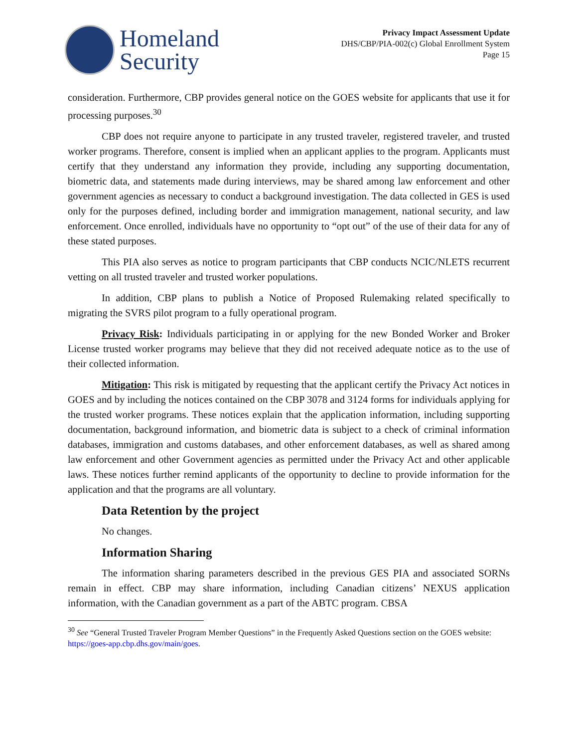Homeland
Security
Privacy Impact Assessment Update
DHS/CBP/PIA-002(c) Global Enrollment System
Page 15
consideration. Furthermore, CBP provides general notice on the GOES website for applicants that use it for processing purposes.<sup>30</sup>
CBP does not require anyone to participate in any trusted traveler, registered traveler, and trusted worker programs. Therefore, consent is implied when an applicant applies to the program. Applicants must certify that they understand any information they provide, including any supporting documentation, biometric data, and statements made during interviews, may be shared among law enforcement and other government agencies as necessary to conduct a background investigation. The data collected in GES is used only for the purposes defined, including border and immigration management, national security, and law enforcement. Once enrolled, individuals have no opportunity to “opt out” of the use of their data for any of these stated purposes.
This PIA also serves as notice to program participants that CBP conducts NCIC/NLETS recurrent vetting on all trusted traveler and trusted worker populations.
In addition, CBP plans to publish a Notice of Proposed Rulemaking related specifically to migrating the SVRS pilot program to a fully operational program.
Privacy Risk: Individuals participating in or applying for the new Bonded Worker and Broker License trusted worker programs may believe that they did not received adequate notice as to the use of their collected information.
Mitigation: This risk is mitigated by requesting that the applicant certify the Privacy Act notices in GOES and by including the notices contained on the CBP 3078 and 3124 forms for individuals applying for the trusted worker programs. These notices explain that the application information, including supporting documentation, background information, and biometric data is subject to a check of criminal information databases, immigration and customs databases, and other enforcement databases, as well as shared among law enforcement and other Government agencies as permitted under the Privacy Act and other applicable laws. These notices further remind applicants of the opportunity to decline to provide information for the application and that the programs are all voluntary.
Data Retention by the project
No changes.
Information Sharing
The information sharing parameters described in the previous GES PIA and associated SORNs remain in effect. CBP may share information, including Canadian citizens’ NEXUS application information, with the Canadian government as a part of the ABTC program. CBSA
<sup>30</sup> See “General Trusted Traveler Program Member Questions” in the Frequently Asked Questions section on the GOES website: https://goes-app.cbp.dhs.gov/main/goes.